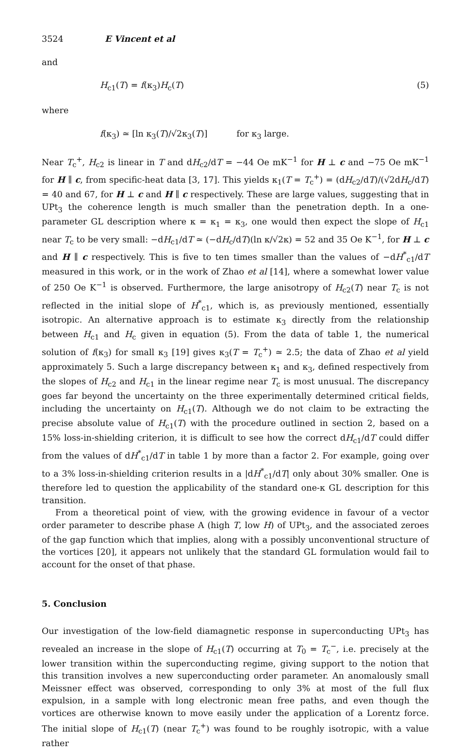3524 E Vincent et al
and
H<sub>c1</sub>(T) = f(κ<sub>3</sub>)H<sub>c</sub>(T) (5)
where
f(κ<sub>3</sub>) ≃ [ln κ<sub>3</sub>(T)/√2κ<sub>3</sub>(T)] for κ<sub>3</sub> large.
Near T<sub>c</sub><sup>+</sup>, H<sub>c2</sub> is linear in T and dH<sub>c2</sub>/dT = −44 Oe mK<sup>−1</sup> for H ⊥ c and −75 Oe mK<sup>−1</sup> for H ∥ c, from specific-heat data [3, 17]. This yields κ<sub>1</sub>(T = T<sub>c</sub><sup>+</sup>) = (dH<sub>c2</sub>/dT)/(√2dH<sub>c</sub>/dT) = 40 and 67, for H ⊥ c and H ∥ c respectively. These are large values, suggesting that in UPt<sub>3</sub> the coherence length is much smaller than the penetration depth. In a one-parameter GL description where κ = κ<sub>1</sub> = κ<sub>3</sub>, one would then expect the slope of H<sub>c1</sub> near T<sub>c</sub> to be very small: −dH<sub>c1</sub>/dT ≃ (−dH<sub>c</sub>/dT)(ln κ/√2κ) = 52 and 35 Oe K<sup>−1</sup>, for H ⊥ c and H ∥ c respectively. This is five to ten times smaller than the values of −dH<sup>*</sup><sub>c1</sub>/dT measured in this work, or in the work of Zhao et al [14], where a somewhat lower value of 250 Oe K<sup>−1</sup> is observed. Furthermore, the large anisotropy of H<sub>c2</sub>(T) near T<sub>c</sub> is not reflected in the initial slope of H<sup>*</sup><sub>c1</sub>, which is, as previously mentioned, essentially isotropic. An alternative approach is to estimate κ<sub>3</sub> directly from the relationship between H<sub>c1</sub> and H<sub>c</sub> given in equation (5). From the data of table 1, the numerical solution of f(κ<sub>3</sub>) for small κ<sub>3</sub> [19] gives κ<sub>3</sub>(T = T<sub>c</sub><sup>+</sup>) ≃ 2.5; the data of Zhao et al yield approximately 5. Such a large discrepancy between κ<sub>1</sub> and κ<sub>3</sub>, defined respectively from the slopes of H<sub>c2</sub> and H<sub>c1</sub> in the linear regime near T<sub>c</sub> is most unusual. The discrepancy goes far beyond the uncertainty on the three experimentally determined critical fields, including the uncertainty on H<sub>c1</sub>(T). Although we do not claim to be extracting the precise absolute value of H<sub>c1</sub>(T) with the procedure outlined in section 2, based on a 15% loss-in-shielding criterion, it is difficult to see how the correct dH<sub>c1</sub>/dT could differ from the values of dH<sup>*</sup><sub>c1</sub>/dT in table 1 by more than a factor 2. For example, going over to a 3% loss-in-shielding criterion results in a |dH<sup>*</sup><sub>c1</sub>/dT| only about 30% smaller. One is therefore led to question the applicability of the standard one-κ GL description for this transition.
From a theoretical point of view, with the growing evidence in favour of a vector order parameter to describe phase A (high T, low H) of UPt<sub>3</sub>, and the associated zeroes of the gap function which that implies, along with a possibly unconventional structure of the vortices [20], it appears not unlikely that the standard GL formulation would fail to account for the onset of that phase.
5. Conclusion
Our investigation of the low-field diamagnetic response in superconducting UPt<sub>3</sub> has revealed an increase in the slope of H<sub>c1</sub>(T) occurring at T<sub>0</sub> = T<sub>c</sub><sup>−</sup>, i.e. precisely at the lower transition within the superconducting regime, giving support to the notion that this transition involves a new superconducting order parameter. An anomalously small Meissner effect was observed, corresponding to only 3% at most of the full flux expulsion, in a sample with long electronic mean free paths, and even though the vortices are otherwise known to move easily under the application of a Lorentz force. The initial slope of H<sub>c1</sub>(T) (near T<sub>c</sub><sup>+</sup>) was found to be roughly isotropic, with a value rather